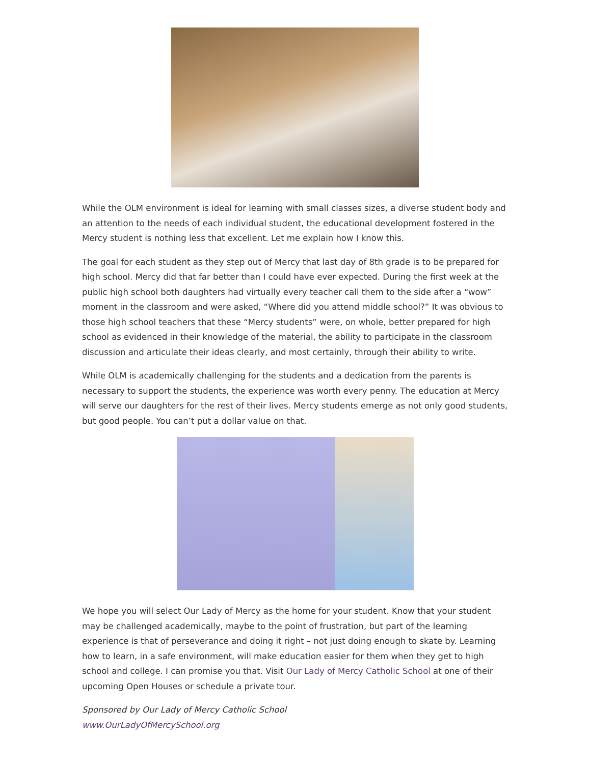While the OLM environment is ideal for learning with small classes sizes, a diverse student body and an attention to the needs of each individual student, the educational development fostered in the Mercy student is nothing less that excellent. Let me explain how I know this.
The goal for each student as they step out of Mercy that last day of 8th grade is to be prepared for high school. Mercy did that far better than I could have ever expected. During the first week at the public high school both daughters had virtually every teacher call them to the side after a “wow” moment in the classroom and were asked, “Where did you attend middle school?” It was obvious to those high school teachers that these “Mercy students” were, on whole, better prepared for high school as evidenced in their knowledge of the material, the ability to participate in the classroom discussion and articulate their ideas clearly, and most certainly, through their ability to write.
While OLM is academically challenging for the students and a dedication from the parents is necessary to support the students, the experience was worth every penny. The education at Mercy will serve our daughters for the rest of their lives. Mercy students emerge as not only good students, but good people. You can’t put a dollar value on that.
We hope you will select Our Lady of Mercy as the home for your student. Know that your student may be challenged academically, maybe to the point of frustration, but part of the learning experience is that of perseverance and doing it right – not just doing enough to skate by. Learning how to learn, in a safe environment, will make education easier for them when they get to high school and college. I can promise you that. Visit Our Lady of Mercy Catholic School at one of their upcoming Open Houses or schedule a private tour.
Sponsored by Our Lady of Mercy Catholic School
www.OurLadyOfMercySchool.org